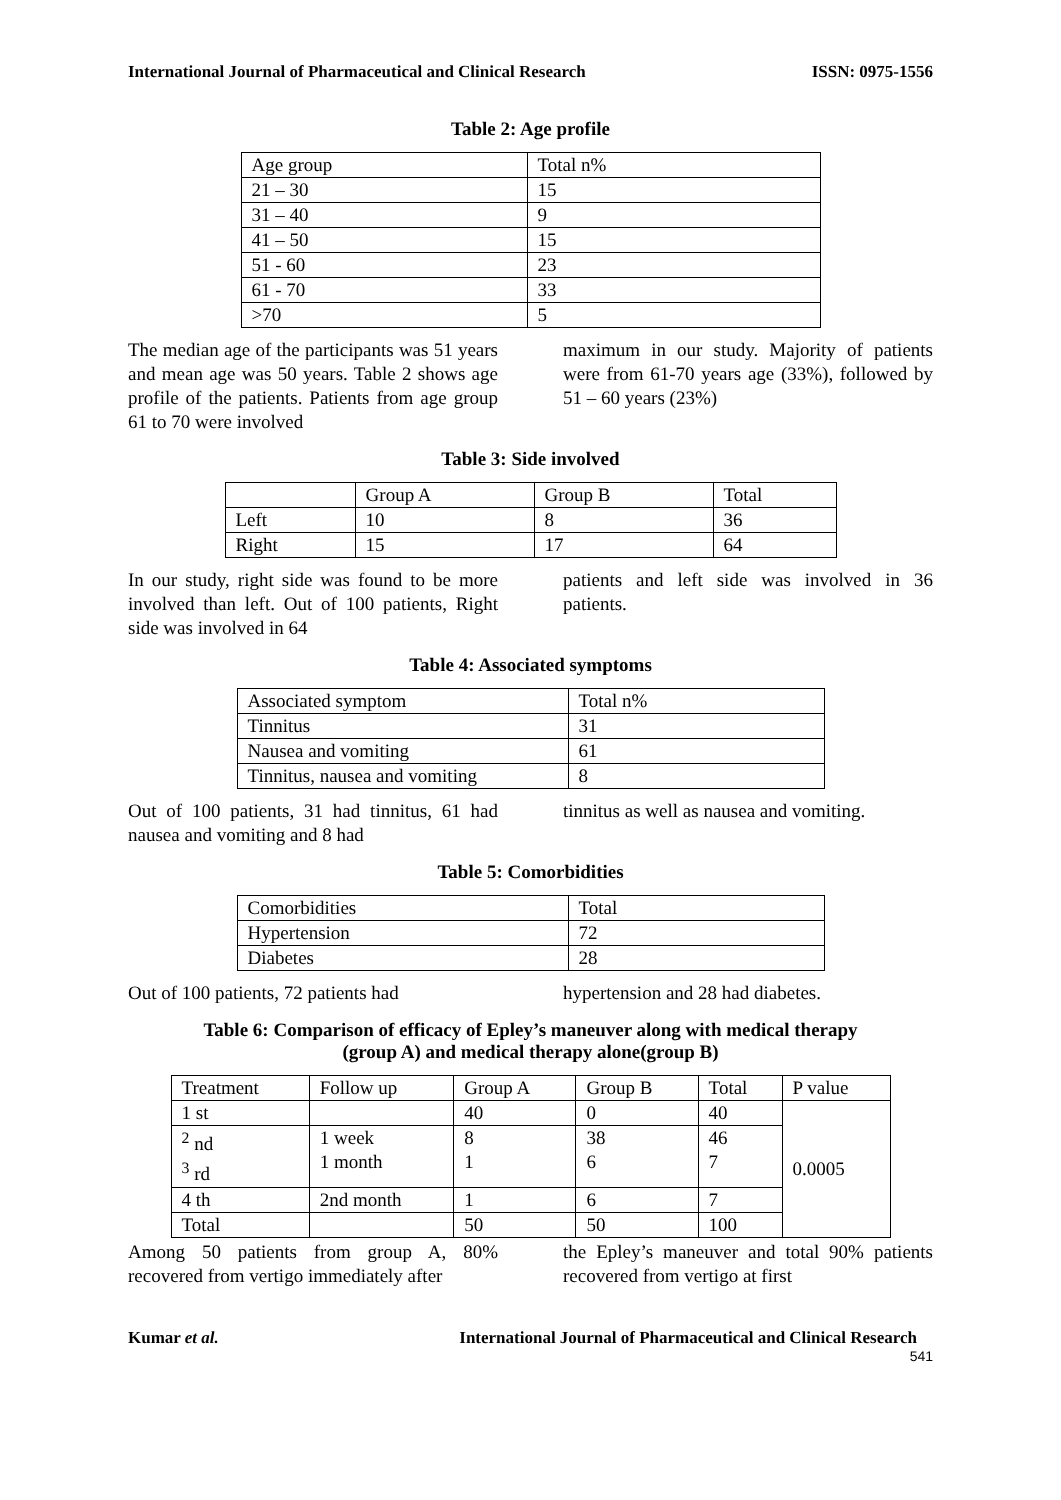International Journal of Pharmaceutical and Clinical Research ISSN: 0975-1556
Table 2: Age profile
| Age group | Total n% |
| 21 – 30 | 15 |
| 31 – 40 | 9 |
| 41 – 50 | 15 |
| 51 - 60 | 23 |
| 61 - 70 | 33 |
| >70 | 5 |
The median age of the participants was 51 years and mean age was 50 years. Table 2 shows age profile of the patients. Patients from age group 61 to 70 were involved
maximum in our study. Majority of patients were from 61-70 years age (33%), followed by 51 – 60 years (23%)
Table 3: Side involved
| | Group A | Group B | Total |
| Left | 10 | 8 | 36 |
| Right | 15 | 17 | 64 |
In our study, right side was found to be more involved than left. Out of 100 patients, Right side was involved in 64
patients and left side was involved in 36 patients.
Table 4: Associated symptoms
| Associated symptom | Total n% |
| Tinnitus | 31 |
| Nausea and vomiting | 61 |
| Tinnitus, nausea and vomiting | 8 |
Out of 100 patients, 31 had tinnitus, 61 had nausea and vomiting and 8 had
tinnitus as well as nausea and vomiting.
Table 5: Comorbidities
| Comorbidities | Total |
| Hypertension | 72 |
| Diabetes | 28 |
Out of 100 patients, 72 patients had
hypertension and 28 had diabetes.
Table 6: Comparison of efficacy of Epley’s maneuver along with medical therapy
(group A) and medical therapy alone(group B)
| Treatment | Follow up | Group A | Group B | Total | P value |
| 1 st | | 40 | 0 | 40 | 0.0005 |
| <sup>2</sup> nd <sup>3</sup> rd | 1 week 1 month | 8 1 | 38 6 | 46 7 | |
| 4 th | 2nd month | 1 | 6 | 7 | |
| Total | | 50 | 50 | 100 | |
Among 50 patients from group A, 80% recovered from vertigo immediately after
the Epley’s maneuver and total 90% patients recovered from vertigo at first
Kumar et al. International Journal of Pharmaceutical and Clinical Research
541